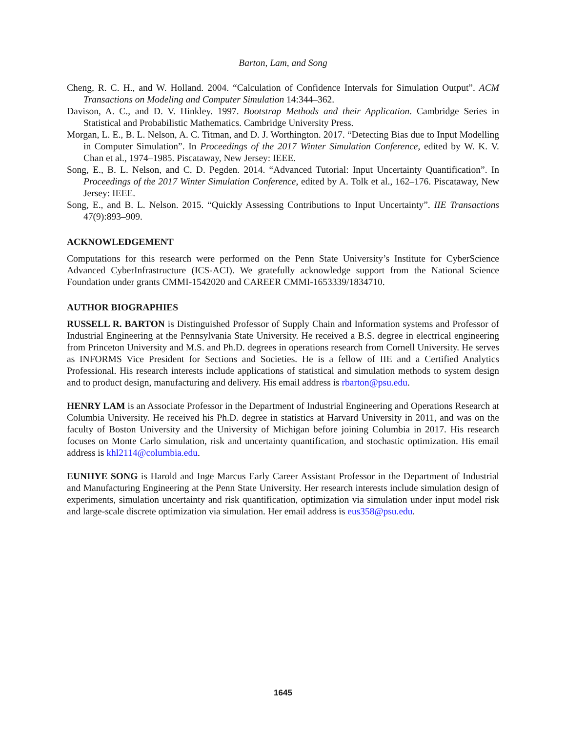Barton, Lam, and Song
Cheng, R. C. H., and W. Holland. 2004. “Calculation of Confidence Intervals for Simulation Output”. ACM Transactions on Modeling and Computer Simulation 14:344–362.
Davison, A. C., and D. V. Hinkley. 1997. Bootstrap Methods and their Application. Cambridge Series in Statistical and Probabilistic Mathematics. Cambridge University Press.
Morgan, L. E., B. L. Nelson, A. C. Titman, and D. J. Worthington. 2017. “Detecting Bias due to Input Modelling in Computer Simulation”. In Proceedings of the 2017 Winter Simulation Conference, edited by W. K. V. Chan et al., 1974–1985. Piscataway, New Jersey: IEEE.
Song, E., B. L. Nelson, and C. D. Pegden. 2014. “Advanced Tutorial: Input Uncertainty Quantification”. In Proceedings of the 2017 Winter Simulation Conference, edited by A. Tolk et al., 162–176. Piscataway, New Jersey: IEEE.
Song, E., and B. L. Nelson. 2015. “Quickly Assessing Contributions to Input Uncertainty”. IIE Transactions 47(9):893–909.
ACKNOWLEDGEMENT
Computations for this research were performed on the Penn State University’s Institute for CyberScience Advanced CyberInfrastructure (ICS-ACI). We gratefully acknowledge support from the National Science Foundation under grants CMMI-1542020 and CAREER CMMI-1653339/1834710.
AUTHOR BIOGRAPHIES
RUSSELL R. BARTON is Distinguished Professor of Supply Chain and Information systems and Professor of Industrial Engineering at the Pennsylvania State University. He received a B.S. degree in electrical engineering from Princeton University and M.S. and Ph.D. degrees in operations research from Cornell University. He serves as INFORMS Vice President for Sections and Societies. He is a fellow of IIE and a Certified Analytics Professional. His research interests include applications of statistical and simulation methods to system design and to product design, manufacturing and delivery. His email address is rbarton@psu.edu.
HENRY LAM is an Associate Professor in the Department of Industrial Engineering and Operations Research at Columbia University. He received his Ph.D. degree in statistics at Harvard University in 2011, and was on the faculty of Boston University and the University of Michigan before joining Columbia in 2017. His research focuses on Monte Carlo simulation, risk and uncertainty quantification, and stochastic optimization. His email address is khl2114@columbia.edu.
EUNHYE SONG is Harold and Inge Marcus Early Career Assistant Professor in the Department of Industrial and Manufacturing Engineering at the Penn State University. Her research interests include simulation design of experiments, simulation uncertainty and risk quantification, optimization via simulation under input model risk and large-scale discrete optimization via simulation. Her email address is eus358@psu.edu.
1645